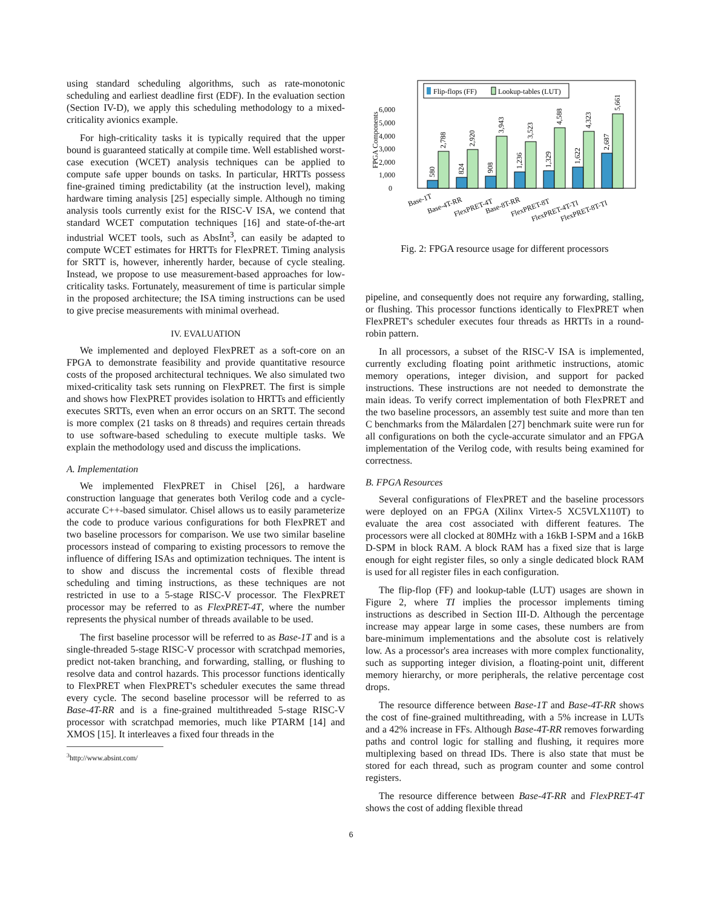using standard scheduling algorithms, such as rate-monotonic scheduling and earliest deadline first (EDF). In the evaluation section (Section IV-D), we apply this scheduling methodology to a mixed-criticality avionics example.
For high-criticality tasks it is typically required that the upper bound is guaranteed statically at compile time. Well established worst-case execution (WCET) analysis techniques can be applied to compute safe upper bounds on tasks. In particular, HRTTs possess fine-grained timing predictability (at the instruction level), making hardware timing analysis [25] especially simple. Although no timing analysis tools currently exist for the RISC-V ISA, we contend that standard WCET computation techniques [16] and state-of-the-art industrial WCET tools, such as AbsInt<sup>3</sup>, can easily be adapted to compute WCET estimates for HRTTs for FlexPRET. Timing analysis for SRTT is, however, inherently harder, because of cycle stealing. Instead, we propose to use measurement-based approaches for low-criticality tasks. Fortunately, measurement of time is particular simple in the proposed architecture; the ISA timing instructions can be used to give precise measurements with minimal overhead.
IV. EVALUATION
We implemented and deployed FlexPRET as a soft-core on an FPGA to demonstrate feasibility and provide quantitative resource costs of the proposed architectural techniques. We also simulated two mixed-criticality task sets running on FlexPRET. The first is simple and shows how FlexPRET provides isolation to HRTTs and efficiently executes SRTTs, even when an error occurs on an SRTT. The second is more complex (21 tasks on 8 threads) and requires certain threads to use software-based scheduling to execute multiple tasks. We explain the methodology used and discuss the implications.
A. Implementation
We implemented FlexPRET in Chisel [26], a hardware construction language that generates both Verilog code and a cycle-accurate C++-based simulator. Chisel allows us to easily parameterize the code to produce various configurations for both FlexPRET and two baseline processors for comparison. We use two similar baseline processors instead of comparing to existing processors to remove the influence of differing ISAs and optimization techniques. The intent is to show and discuss the incremental costs of flexible thread scheduling and timing instructions, as these techniques are not restricted in use to a 5-stage RISC-V processor. The FlexPRET processor may be referred to as FlexPRET-4T, where the number represents the physical number of threads available to be used.
The first baseline processor will be referred to as Base-1T and is a single-threaded 5-stage RISC-V processor with scratchpad memories, predict not-taken branching, and forwarding, stalling, or flushing to resolve data and control hazards. This processor functions identically to FlexPRET when FlexPRET's scheduler executes the same thread every cycle. The second baseline processor will be referred to as Base-4T-RR and is a fine-grained multithreaded 5-stage RISC-V processor with scratchpad memories, much like PTARM [14] and XMOS [15]. It interleaves a fixed four threads in the
<sup>3</sup> http://www.absint.com/
FPGA Components
0
1,000
2,000
3,000
4,000
5,000
6,000
Flip-flops (FF)
Lookup-tables (LUT)
580
2,788
824
2,920
908
3,943
1,236
3,523
1,329
4,588
1,622
4,323
2,687
5,661
Base-1T
Base-4T-RR
FlexPRET-4T
Base-8T-RR
FlexPRET-8T
FlexPRET-4T-TI
FlexPRET-8T-TI
Fig. 2: FPGA resource usage for different processors
pipeline, and consequently does not require any forwarding, stalling, or flushing. This processor functions identically to FlexPRET when FlexPRET's scheduler executes four threads as HRTTs in a round-robin pattern.
In all processors, a subset of the RISC-V ISA is implemented, currently excluding floating point arithmetic instructions, atomic memory operations, integer division, and support for packed instructions. These instructions are not needed to demonstrate the main ideas. To verify correct implementation of both FlexPRET and the two baseline processors, an assembly test suite and more than ten C benchmarks from the Mälardalen [27] benchmark suite were run for all configurations on both the cycle-accurate simulator and an FPGA implementation of the Verilog code, with results being examined for correctness.
B. FPGA Resources
Several configurations of FlexPRET and the baseline processors were deployed on an FPGA (Xilinx Virtex-5 XC5VLX110T) to evaluate the area cost associated with different features. The processors were all clocked at 80MHz with a 16kB I-SPM and a 16kB D-SPM in block RAM. A block RAM has a fixed size that is large enough for eight register files, so only a single dedicated block RAM is used for all register files in each configuration.
The flip-flop (FF) and lookup-table (LUT) usages are shown in Figure 2, where TI implies the processor implements timing instructions as described in Section III-D. Although the percentage increase may appear large in some cases, these numbers are from bare-minimum implementations and the absolute cost is relatively low. As a processor's area increases with more complex functionality, such as supporting integer division, a floating-point unit, different memory hierarchy, or more peripherals, the relative percentage cost drops.
The resource difference between Base-1T and Base-4T-RR shows the cost of fine-grained multithreading, with a 5% increase in LUTs and a 42% increase in FFs. Although Base-4T-RR removes forwarding paths and control logic for stalling and flushing, it requires more multiplexing based on thread IDs. There is also state that must be stored for each thread, such as program counter and some control registers.
The resource difference between Base-4T-RR and FlexPRET-4T shows the cost of adding flexible thread
6